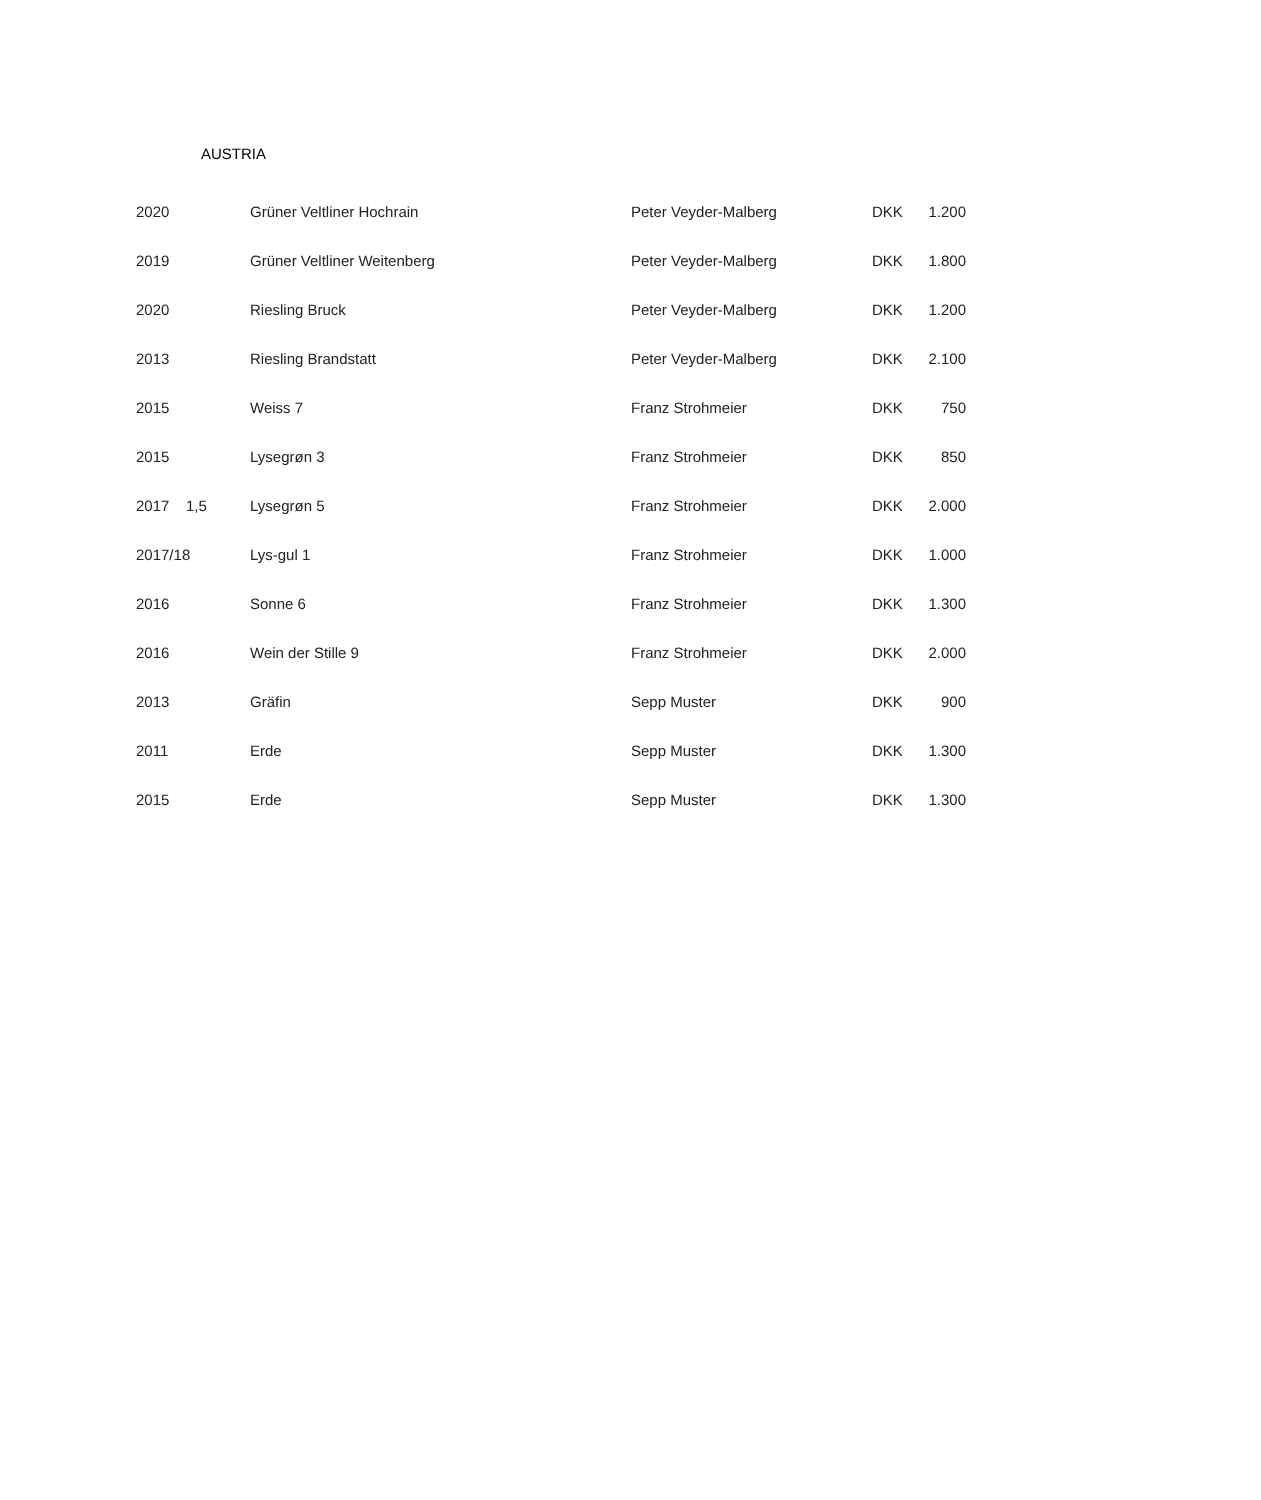AUSTRIA
| 2020 | | Grüner Veltliner Hochrain | Peter Veyder-Malberg | DKK | 1.200 |
| 2019 | | Grüner Veltliner Weitenberg | Peter Veyder-Malberg | DKK | 1.800 |
| 2020 | | Riesling Bruck | Peter Veyder-Malberg | DKK | 1.200 |
| 2013 | | Riesling Brandstatt | Peter Veyder-Malberg | DKK | 2.100 |
| 2015 | | Weiss 7 | Franz Strohmeier | DKK | 750 |
| 2015 | | Lysegrøn 3 | Franz Strohmeier | DKK | 850 |
| 2017 | 1,5 | Lysegrøn 5 | Franz Strohmeier | DKK | 2.000 |
| 2017/18 | | Lys-gul 1 | Franz Strohmeier | DKK | 1.000 |
| 2016 | | Sonne 6 | Franz Strohmeier | DKK | 1.300 |
| 2016 | | Wein der Stille 9 | Franz Strohmeier | DKK | 2.000 |
| 2013 | | Gräfin | Sepp Muster | DKK | 900 |
| 2011 | | Erde | Sepp Muster | DKK | 1.300 |
| 2015 | | Erde | Sepp Muster | DKK | 1.300 |